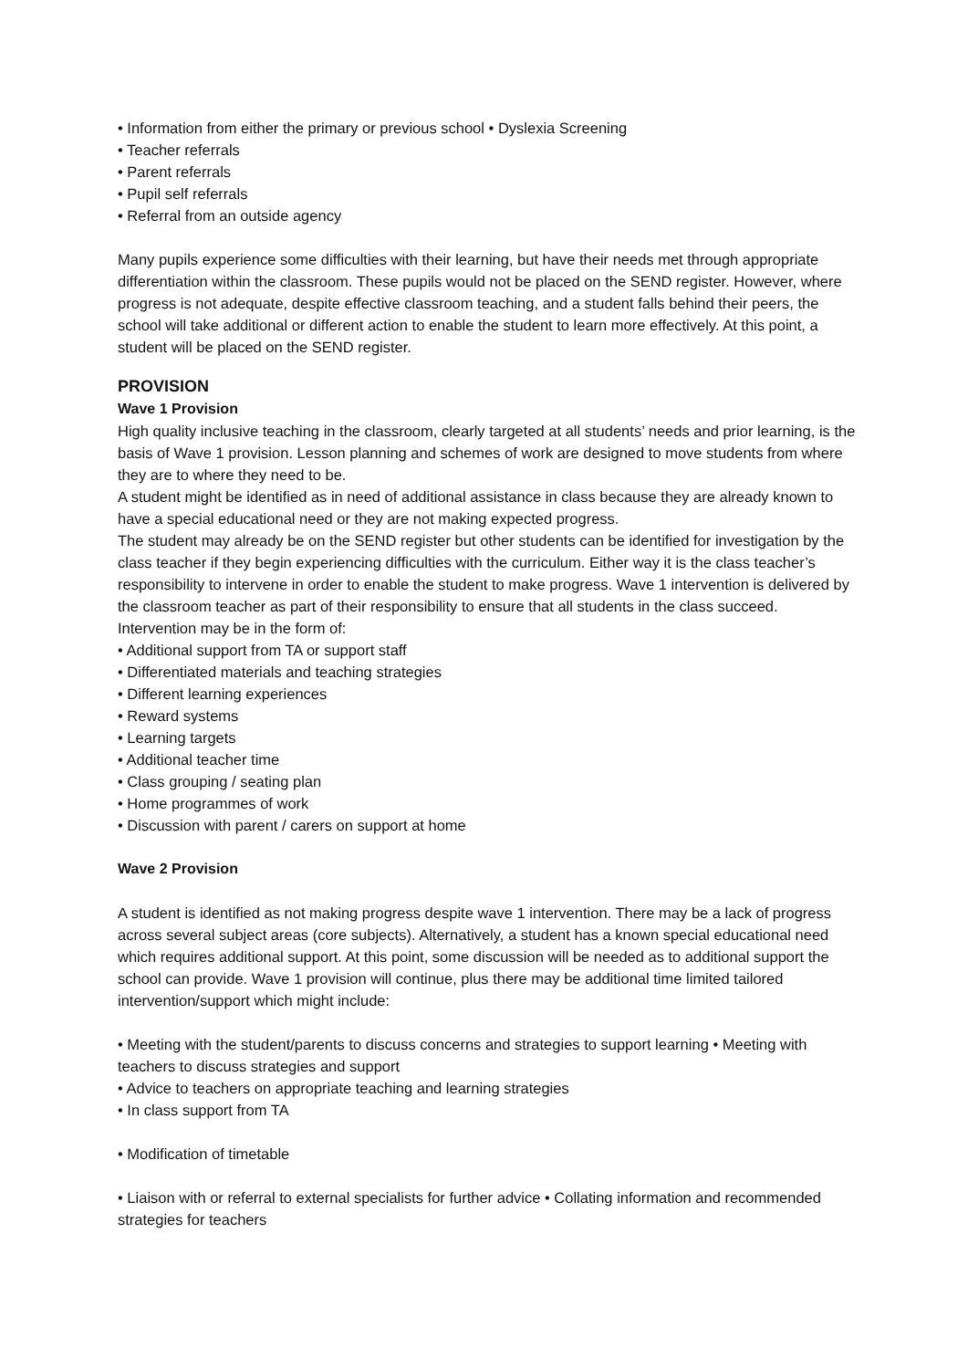• Information from either the primary or previous school • Dyslexia Screening
• Teacher referrals
• Parent referrals
• Pupil self referrals
• Referral from an outside agency
Many pupils experience some difficulties with their learning, but have their needs met through appropriate differentiation within the classroom. These pupils would not be placed on the SEND register. However, where progress is not adequate, despite effective classroom teaching, and a student falls behind their peers, the school will take additional or different action to enable the student to learn more effectively. At this point, a student will be placed on the SEND register.
PROVISION
Wave 1 Provision
High quality inclusive teaching in the classroom, clearly targeted at all students’ needs and prior learning, is the basis of Wave 1 provision. Lesson planning and schemes of work are designed to move students from where they are to where they need to be.
A student might be identified as in need of additional assistance in class because they are already known to have a special educational need or they are not making expected progress.
The student may already be on the SEND register but other students can be identified for investigation by the class teacher if they begin experiencing difficulties with the curriculum. Either way it is the class teacher’s responsibility to intervene in order to enable the student to make progress. Wave 1 intervention is delivered by the classroom teacher as part of their responsibility to ensure that all students in the class succeed. Intervention may be in the form of:
• Additional support from TA or support staff
• Differentiated materials and teaching strategies
• Different learning experiences
• Reward systems
• Learning targets
• Additional teacher time
• Class grouping / seating plan
• Home programmes of work
• Discussion with parent / carers on support at home
Wave 2 Provision
A student is identified as not making progress despite wave 1 intervention. There may be a lack of progress across several subject areas (core subjects). Alternatively, a student has a known special educational need which requires additional support. At this point, some discussion will be needed as to additional support the school can provide. Wave 1 provision will continue, plus there may be additional time limited tailored intervention/support which might include:
• Meeting with the student/parents to discuss concerns and strategies to support learning • Meeting with teachers to discuss strategies and support
• Advice to teachers on appropriate teaching and learning strategies
• In class support from TA
• Modification of timetable
• Liaison with or referral to external specialists for further advice • Collating information and recommended strategies for teachers